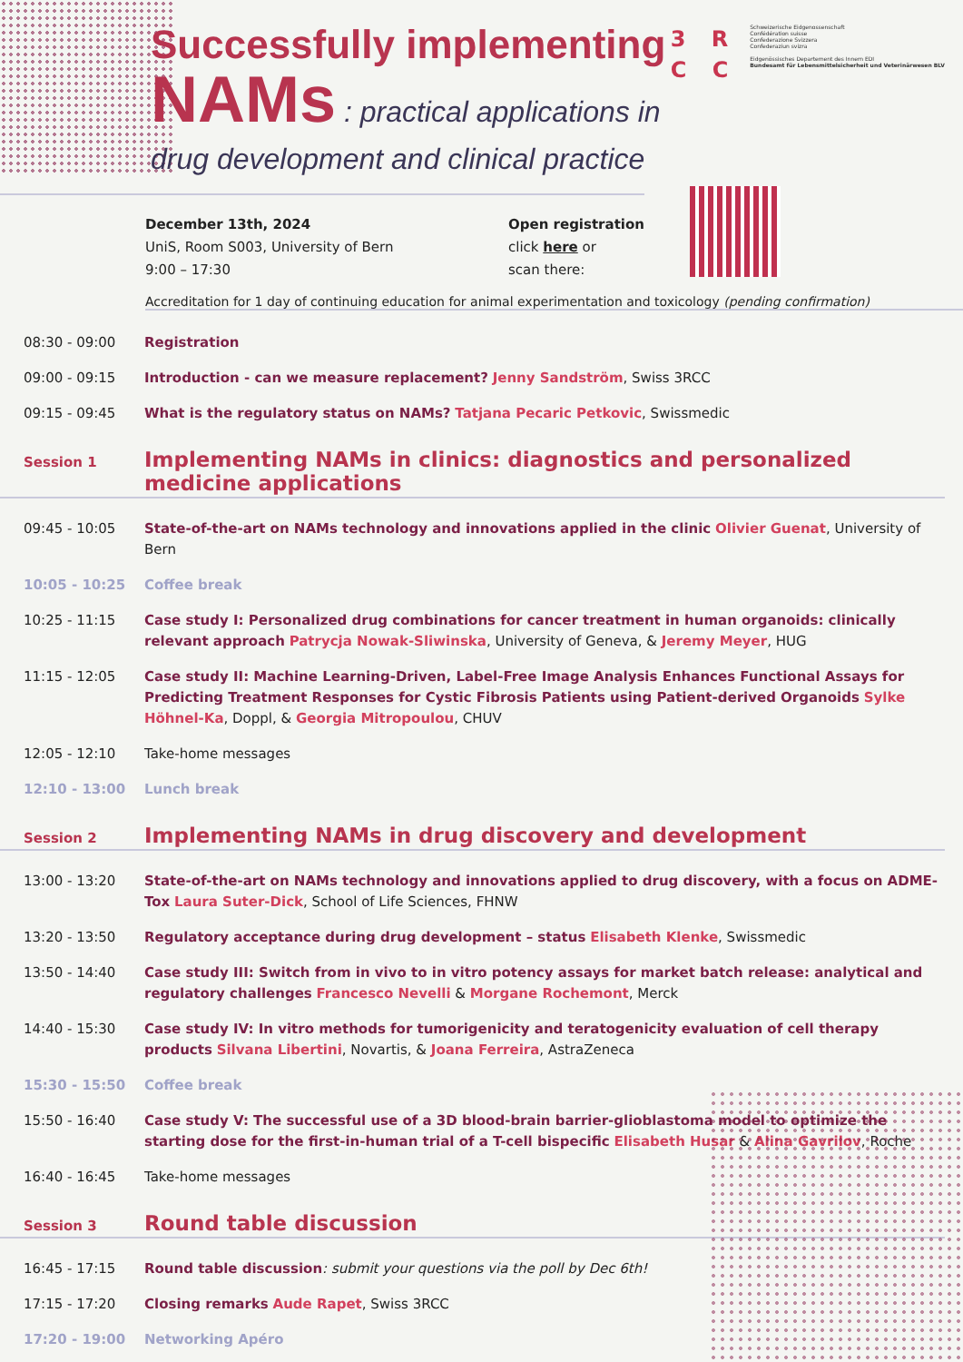3 R
C C
Schweizerische Eidgenossenschaft
Confédération suisse
Confederazione Svizzera
Confederaziun svizra
Eidgenössisches Departement des Innern EDI
Bundesamt für Lebensmittelsicherheit und Veterinärwesen BLV
Successfully implementing
NAMs : practical applications in
drug development and clinical practice
December 13th, 2024
UniS, Room S003, University of Bern
9:00 – 17:30
Open registration
click here or
scan there:
Accreditation for 1 day of continuing education for animal experimentation and toxicology (pending confirmation)
08:30 - 09:00 Registration
09:00 - 09:15 Introduction - can we measure replacement? Jenny Sandström, Swiss 3RCC
09:15 - 09:45 What is the regulatory status on NAMs? Tatjana Pecaric Petkovic, Swissmedic
Session 1
Implementing NAMs in clinics: diagnostics and personalized medicine applications
09:45 - 10:05 State-of-the-art on NAMs technology and innovations applied in the clinic Olivier Guenat, University of Bern
10:05 - 10:25 Coffee break
10:25 - 11:15 Case study I: Personalized drug combinations for cancer treatment in human organoids: clinically relevant approach Patrycja Nowak-Sliwinska, University of Geneva, & Jeremy Meyer, HUG
11:15 - 12:05 Case study II: Machine Learning-Driven, Label-Free Image Analysis Enhances Functional Assays for Predicting Treatment Responses for Cystic Fibrosis Patients using Patient-derived Organoids Sylke Höhnel-Ka, Doppl, & Georgia Mitropoulou, CHUV
12:05 - 12:10 Take-home messages
12:10 - 13:00 Lunch break
Session 2
Implementing NAMs in drug discovery and development
13:00 - 13:20 State-of-the-art on NAMs technology and innovations applied to drug discovery, with a focus on ADME-Tox Laura Suter-Dick, School of Life Sciences, FHNW
13:20 - 13:50 Regulatory acceptance during drug development – status Elisabeth Klenke, Swissmedic
13:50 - 14:40 Case study III: Switch from in vivo to in vitro potency assays for market batch release: analytical and regulatory challenges Francesco Nevelli & Morgane Rochemont, Merck
14:40 - 15:30 Case study IV: In vitro methods for tumorigenicity and teratogenicity evaluation of cell therapy products Silvana Libertini, Novartis, & Joana Ferreira, AstraZeneca
15:30 - 15:50 Coffee break
15:50 - 16:40 Case study V: The successful use of a 3D blood-brain barrier-glioblastoma model to optimize the starting dose for the first-in-human trial of a T-cell bispecific Elisabeth Husar & Alina Gavrilov, Roche
16:40 - 16:45 Take-home messages
Session 3
Round table discussion
16:45 - 17:15 Round table discussion: submit your questions via the poll by Dec 6th!
17:15 - 17:20 Closing remarks Aude Rapet, Swiss 3RCC
17:20 - 19:00 Networking Apéro